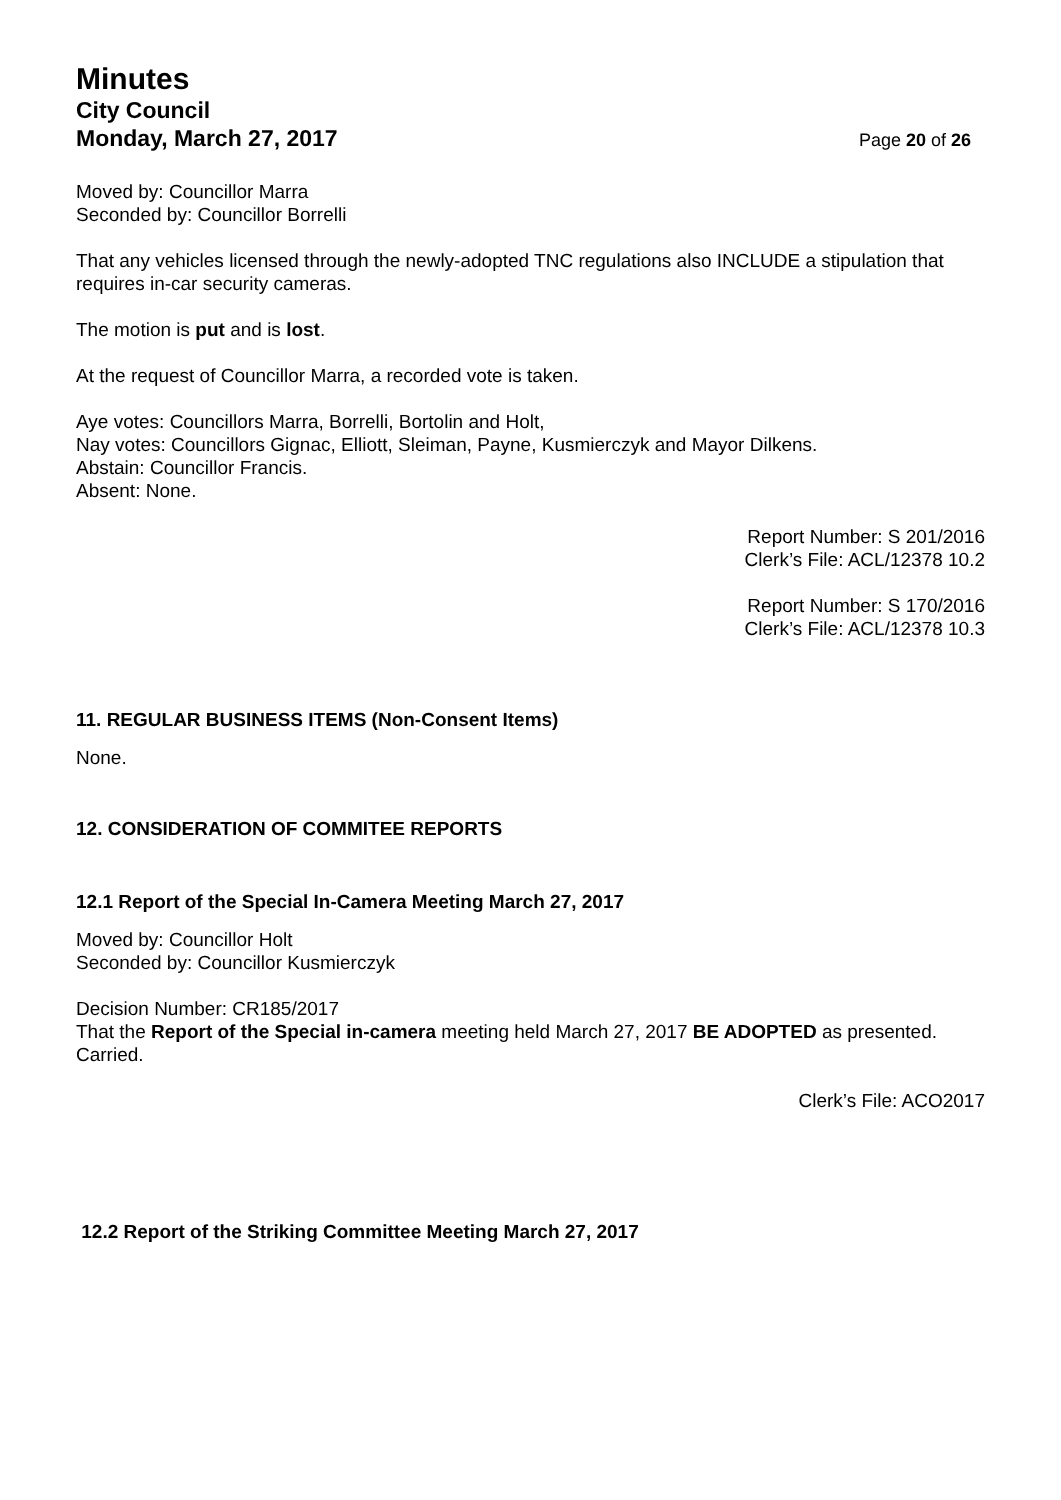Minutes
City Council
Monday, March 27, 2017
Page 20 of 26
Moved by: Councillor Marra
Seconded by: Councillor Borrelli
That any vehicles licensed through the newly-adopted TNC regulations also INCLUDE a stipulation that requires in-car security cameras.
The motion is put and is lost.
At the request of Councillor Marra, a recorded vote is taken.
Aye votes: Councillors Marra, Borrelli, Bortolin and Holt,
Nay votes: Councillors Gignac, Elliott, Sleiman, Payne, Kusmierczyk and Mayor Dilkens.
Abstain: Councillor Francis.
Absent: None.
Report Number: S 201/2016
Clerk’s File: ACL/12378 10.2
Report Number: S 170/2016
Clerk’s File: ACL/12378 10.3
11. REGULAR BUSINESS ITEMS (Non-Consent Items)
None.
12. CONSIDERATION OF COMMITEE REPORTS
12.1 Report of the Special In-Camera Meeting March 27, 2017
Moved by: Councillor Holt
Seconded by: Councillor Kusmierczyk
Decision Number: CR185/2017
That the Report of the Special in-camera meeting held March 27, 2017 BE ADOPTED as presented.
Carried.
Clerk’s File: ACO2017
12.2 Report of the Striking Committee Meeting March 27, 2017